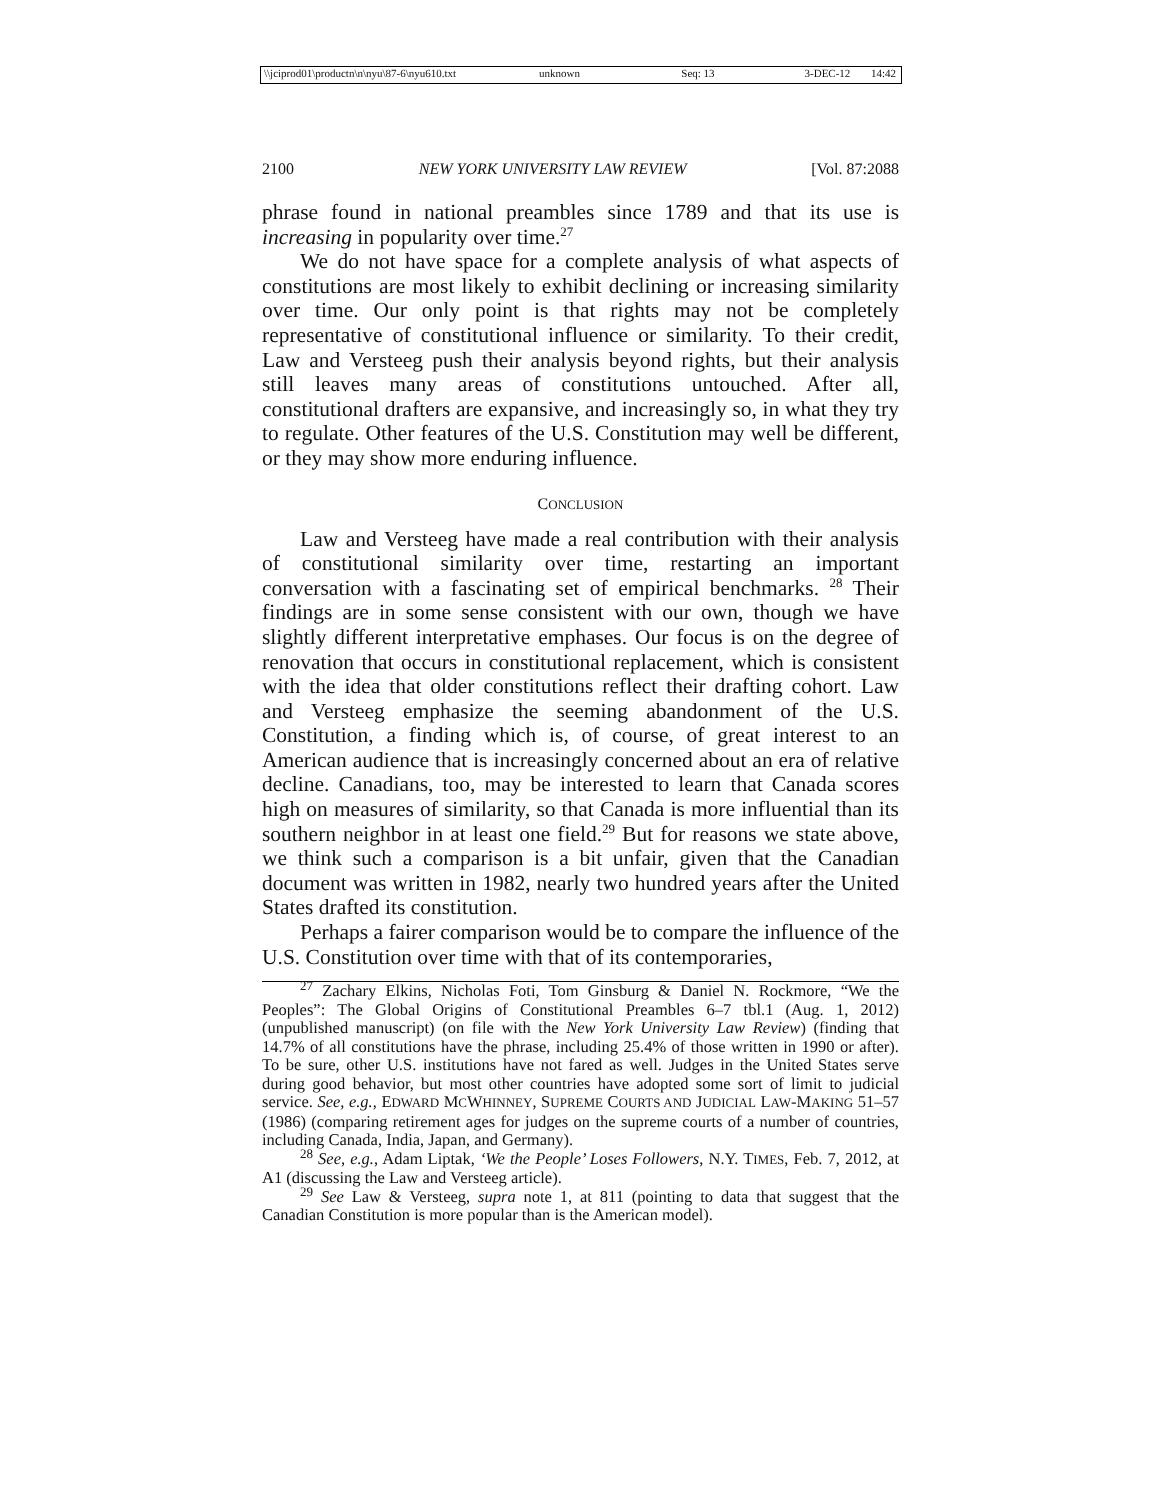\\jciprod01\productn\n\nyu\87-6\nyu610.txt unknown Seq: 13 3-DEC-12 14:42
2100 NEW YORK UNIVERSITY LAW REVIEW [Vol. 87:2088
phrase found in national preambles since 1789 and that its use is increasing in popularity over time.<sup>27</sup>
We do not have space for a complete analysis of what aspects of constitutions are most likely to exhibit declining or increasing similarity over time. Our only point is that rights may not be completely representative of constitutional influence or similarity. To their credit, Law and Versteeg push their analysis beyond rights, but their analysis still leaves many areas of constitutions untouched. After all, constitutional drafters are expansive, and increasingly so, in what they try to regulate. Other features of the U.S. Constitution may well be different, or they may show more enduring influence.
CONCLUSION
Law and Versteeg have made a real contribution with their analysis of constitutional similarity over time, restarting an important conversation with a fascinating set of empirical benchmarks. <sup>28</sup> Their findings are in some sense consistent with our own, though we have slightly different interpretative emphases. Our focus is on the degree of renovation that occurs in constitutional replacement, which is consistent with the idea that older constitutions reflect their drafting cohort. Law and Versteeg emphasize the seeming abandonment of the U.S. Constitution, a finding which is, of course, of great interest to an American audience that is increasingly concerned about an era of relative decline. Canadians, too, may be interested to learn that Canada scores high on measures of similarity, so that Canada is more influential than its southern neighbor in at least one field.<sup>29</sup> But for reasons we state above, we think such a comparison is a bit unfair, given that the Canadian document was written in 1982, nearly two hundred years after the United States drafted its constitution.
Perhaps a fairer comparison would be to compare the influence of the U.S. Constitution over time with that of its contemporaries,
<sup>27</sup> Zachary Elkins, Nicholas Foti, Tom Ginsburg & Daniel N. Rockmore, “We the Peoples”: The Global Origins of Constitutional Preambles 6–7 tbl.1 (Aug. 1, 2012) (unpublished manuscript) (on file with the New York University Law Review) (finding that 14.7% of all constitutions have the phrase, including 25.4% of those written in 1990 or after). To be sure, other U.S. institutions have not fared as well. Judges in the United States serve during good behavior, but most other countries have adopted some sort of limit to judicial service. See, e.g., EDWARD MCWHINNEY, SUPREME COURTS AND JUDICIAL LAW-MAKING 51–57 (1986) (comparing retirement ages for judges on the supreme courts of a number of countries, including Canada, India, Japan, and Germany).
<sup>28</sup> See, e.g., Adam Liptak, ‘We the People’ Loses Followers, N.Y. TIMES, Feb. 7, 2012, at A1 (discussing the Law and Versteeg article).
<sup>29</sup> See Law & Versteeg, supra note 1, at 811 (pointing to data that suggest that the Canadian Constitution is more popular than is the American model).